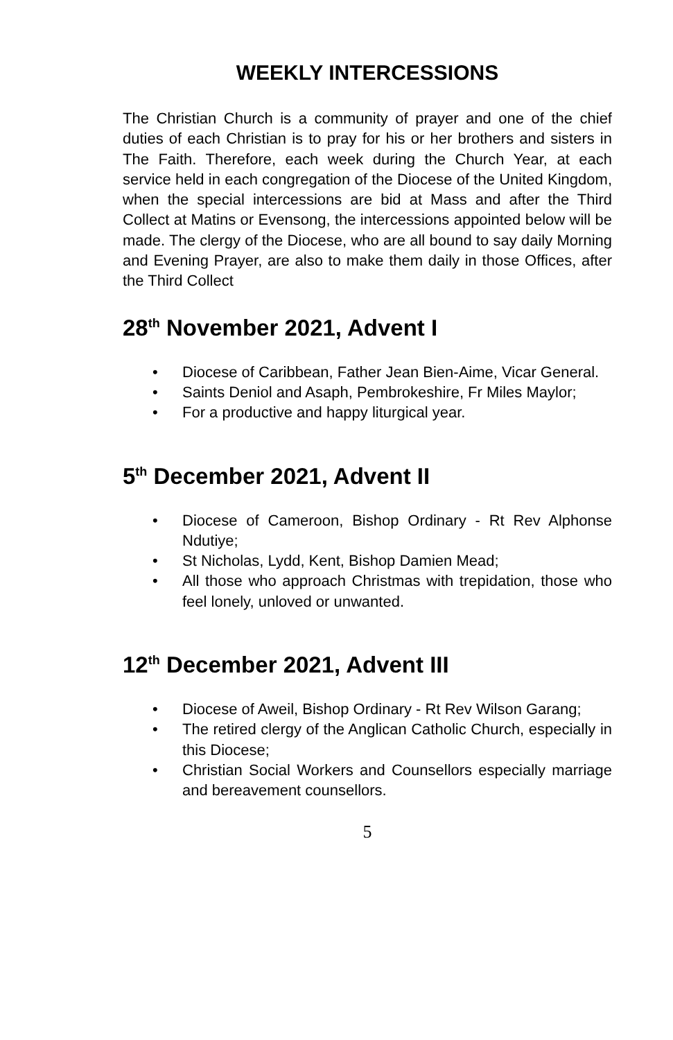WEEKLY INTERCESSIONS
The Christian Church is a community of prayer and one of the chief duties of each Christian is to pray for his or her brothers and sisters in The Faith. Therefore, each week during the Church Year, at each service held in each congregation of the Diocese of the United Kingdom, when the special intercessions are bid at Mass and after the Third Collect at Matins or Evensong, the intercessions appointed below will be made. The clergy of the Diocese, who are all bound to say daily Morning and Evening Prayer, are also to make them daily in those Offices, after the Third Collect
28<sup>th</sup> November 2021, Advent I
• Diocese of Caribbean, Father Jean Bien-Aime, Vicar General.
• Saints Deniol and Asaph, Pembrokeshire, Fr Miles Maylor;
• For a productive and happy liturgical year.
5<sup>th</sup> December 2021, Advent II
• Diocese of Cameroon, Bishop Ordinary - Rt Rev Alphonse Ndutiye;
• St Nicholas, Lydd, Kent, Bishop Damien Mead;
• All those who approach Christmas with trepidation, those who feel lonely, unloved or unwanted.
12<sup>th</sup> December 2021, Advent III
• Diocese of Aweil, Bishop Ordinary - Rt Rev Wilson Garang;
• The retired clergy of the Anglican Catholic Church, especially in this Diocese;
• Christian Social Workers and Counsellors especially marriage and bereavement counsellors.
5